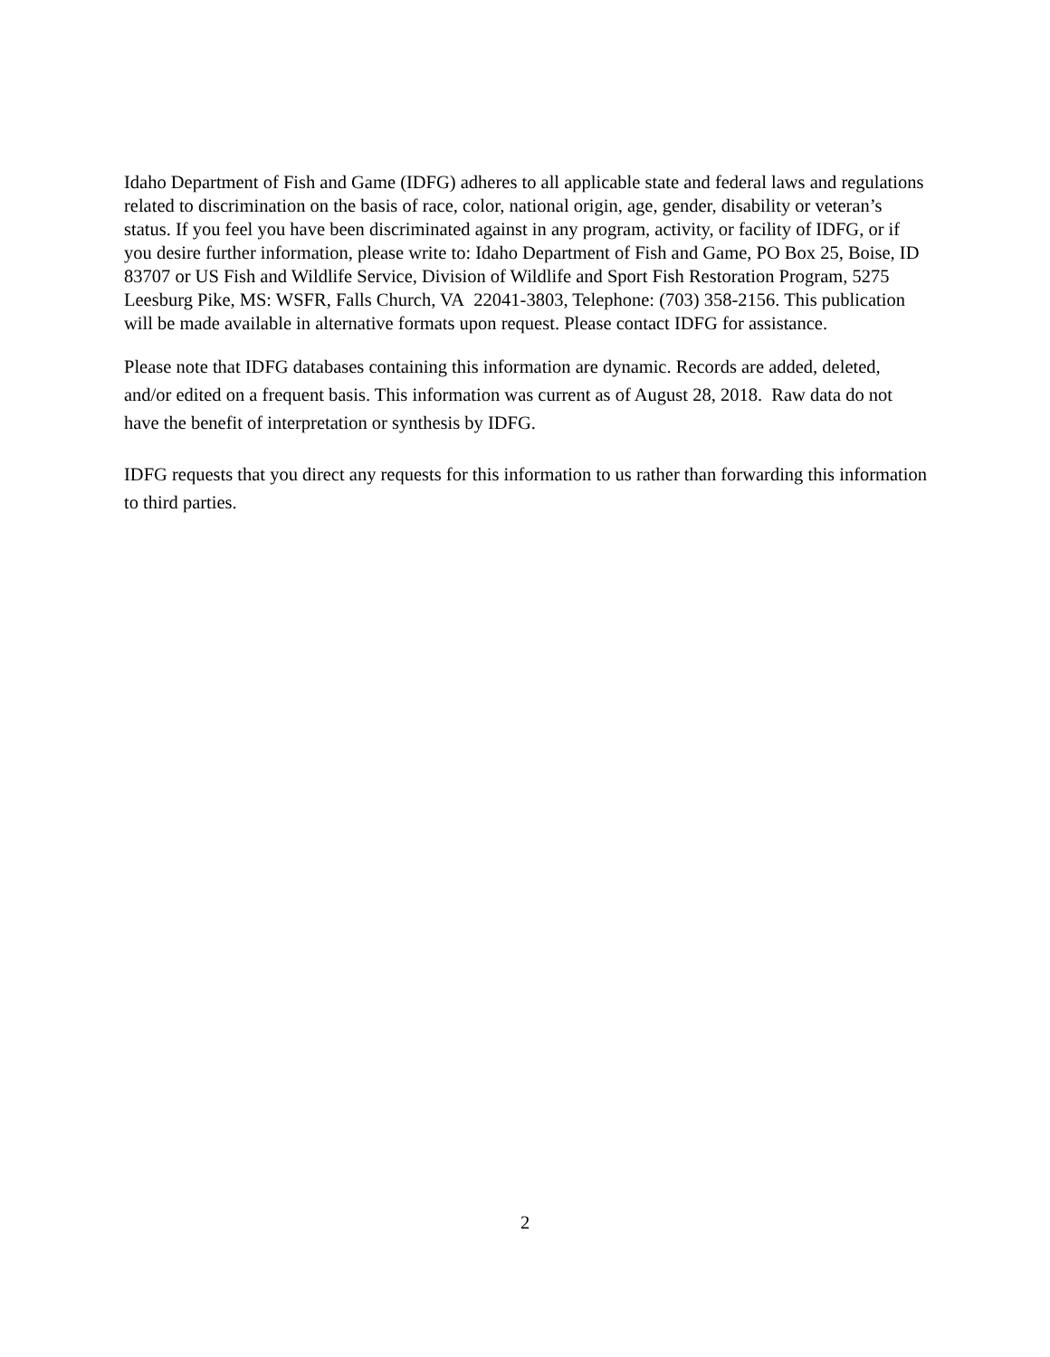Idaho Department of Fish and Game (IDFG) adheres to all applicable state and federal laws and regulations related to discrimination on the basis of race, color, national origin, age, gender, disability or veteran’s status. If you feel you have been discriminated against in any program, activity, or facility of IDFG, or if you desire further information, please write to: Idaho Department of Fish and Game, PO Box 25, Boise, ID 83707 or US Fish and Wildlife Service, Division of Wildlife and Sport Fish Restoration Program, 5275 Leesburg Pike, MS: WSFR, Falls Church, VA 22041-3803, Telephone: (703) 358-2156. This publication will be made available in alternative formats upon request. Please contact IDFG for assistance.
Please note that IDFG databases containing this information are dynamic. Records are added, deleted, and/or edited on a frequent basis. This information was current as of August 28, 2018. Raw data do not have the benefit of interpretation or synthesis by IDFG.
IDFG requests that you direct any requests for this information to us rather than forwarding this information to third parties.
2